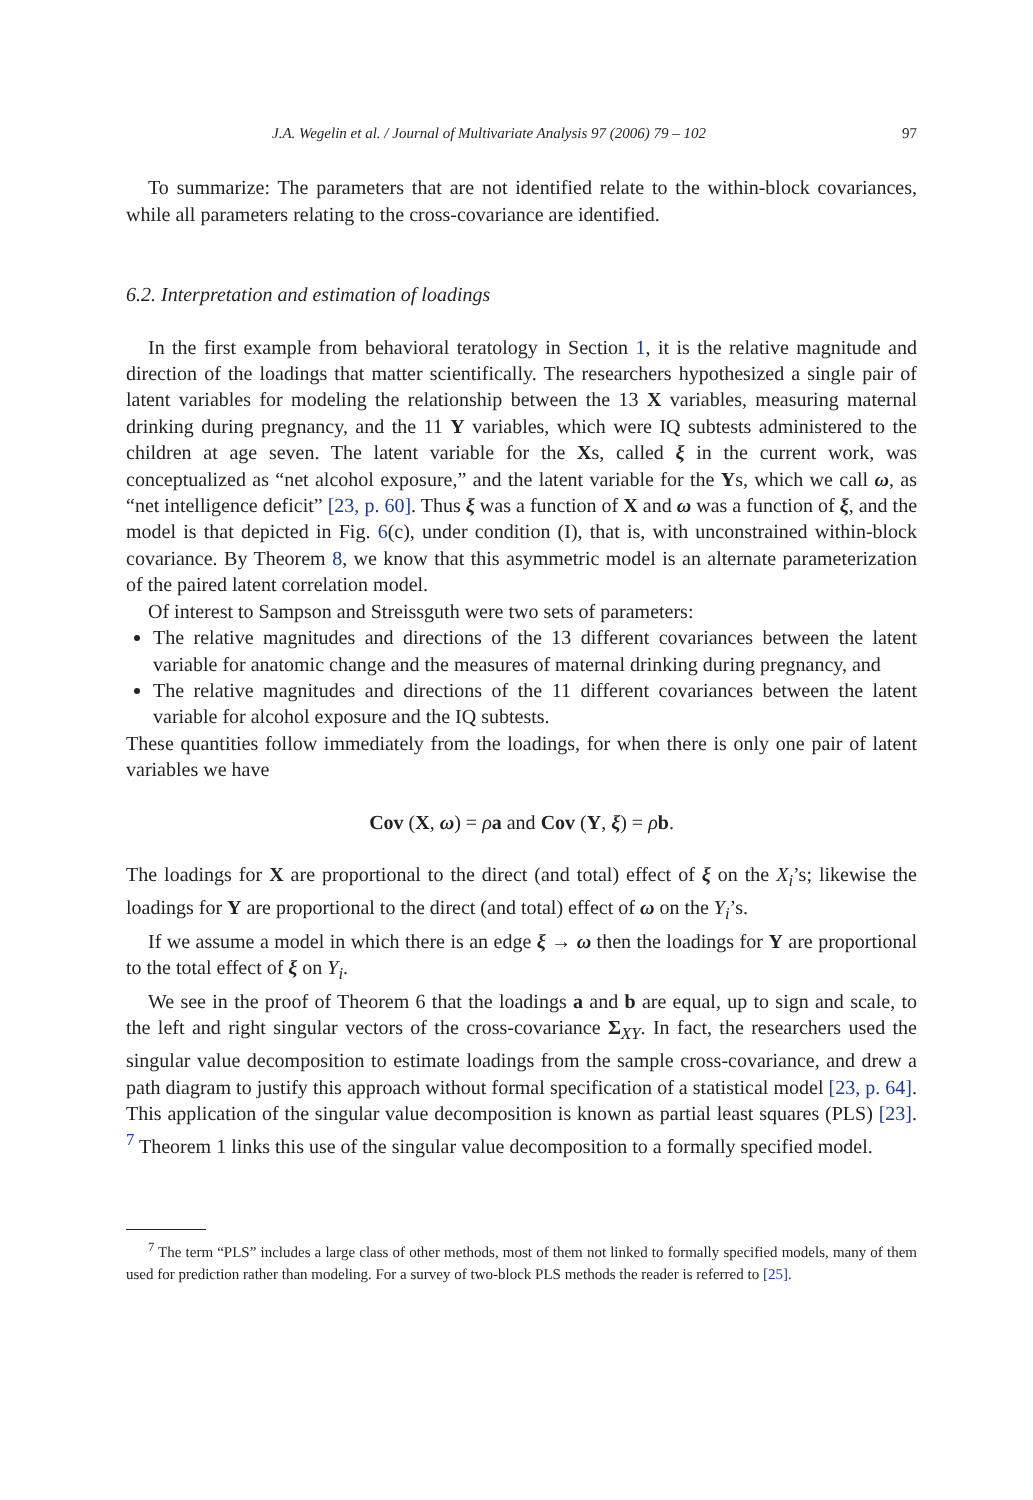J.A. Wegelin et al. / Journal of Multivariate Analysis 97 (2006) 79 – 102 97
To summarize: The parameters that are not identified relate to the within-block covariances, while all parameters relating to the cross-covariance are identified.
6.2. Interpretation and estimation of loadings
In the first example from behavioral teratology in Section 1, it is the relative magnitude and direction of the loadings that matter scientifically. The researchers hypothesized a single pair of latent variables for modeling the relationship between the 13 X variables, measuring maternal drinking during pregnancy, and the 11 Y variables, which were IQ subtests administered to the children at age seven. The latent variable for the Xs, called ξ in the current work, was conceptualized as “net alcohol exposure,” and the latent variable for the Ys, which we call ω, as “net intelligence deficit” [23, p. 60]. Thus ξ was a function of X and ω was a function of ξ, and the model is that depicted in Fig. 6(c), under condition (I), that is, with unconstrained within-block covariance. By Theorem 8, we know that this asymmetric model is an alternate parameterization of the paired latent correlation model.
Of interest to Sampson and Streissguth were two sets of parameters:
The relative magnitudes and directions of the 13 different covariances between the latent variable for anatomic change and the measures of maternal drinking during pregnancy, and
The relative magnitudes and directions of the 11 different covariances between the latent variable for alcohol exposure and the IQ subtests.
These quantities follow immediately from the loadings, for when there is only one pair of latent variables we have
Cov (X, ω) = ρa and Cov (Y, ξ) = ρb.
The loadings for X are proportional to the direct (and total) effect of ξ on the X<sub>i</sub>’s; likewise the loadings for Y are proportional to the direct (and total) effect of ω on the Y<sub>i</sub>’s.
If we assume a model in which there is an edge ξ → ω then the loadings for Y are proportional to the total effect of ξ on Y<sub>i</sub>.
We see in the proof of Theorem 6 that the loadings a and b are equal, up to sign and scale, to the left and right singular vectors of the cross-covariance Σ<sub>XY</sub>. In fact, the researchers used the singular value decomposition to estimate loadings from the sample cross-covariance, and drew a path diagram to justify this approach without formal specification of a statistical model [23, p. 64]. This application of the singular value decomposition is known as partial least squares (PLS) [23]. <sup>7</sup> Theorem 1 links this use of the singular value decomposition to a formally specified model.
<sup>7</sup> The term “PLS” includes a large class of other methods, most of them not linked to formally specified models, many of them used for prediction rather than modeling. For a survey of two-block PLS methods the reader is referred to [25].